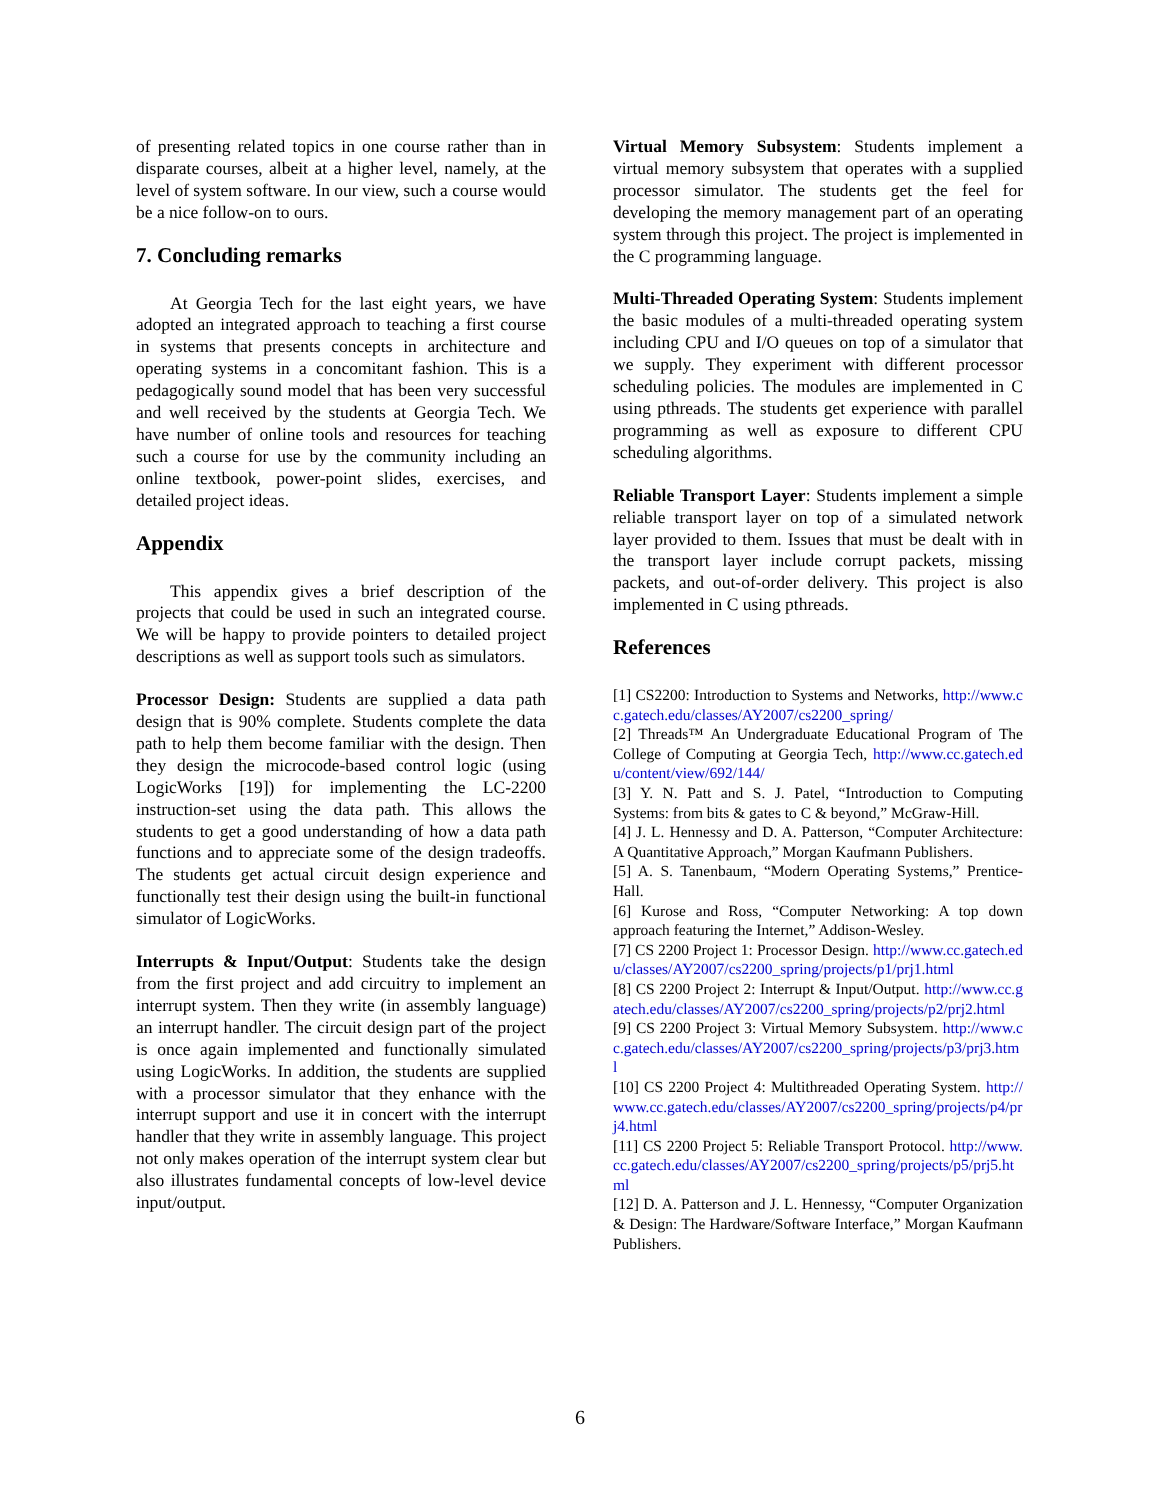of presenting related topics in one course rather than in disparate courses, albeit at a higher level, namely, at the level of system software. In our view, such a course would be a nice follow-on to ours.
7. Concluding remarks
At Georgia Tech for the last eight years, we have adopted an integrated approach to teaching a first course in systems that presents concepts in architecture and operating systems in a concomitant fashion. This is a pedagogically sound model that has been very successful and well received by the students at Georgia Tech. We have number of online tools and resources for teaching such a course for use by the community including an online textbook, power-point slides, exercises, and detailed project ideas.
Appendix
This appendix gives a brief description of the projects that could be used in such an integrated course. We will be happy to provide pointers to detailed project descriptions as well as support tools such as simulators.
Processor Design: Students are supplied a data path design that is 90% complete. Students complete the data path to help them become familiar with the design. Then they design the microcode-based control logic (using LogicWorks [19]) for implementing the LC-2200 instruction-set using the data path. This allows the students to get a good understanding of how a data path functions and to appreciate some of the design tradeoffs. The students get actual circuit design experience and functionally test their design using the built-in functional simulator of LogicWorks.
Interrupts & Input/Output: Students take the design from the first project and add circuitry to implement an interrupt system. Then they write (in assembly language) an interrupt handler. The circuit design part of the project is once again implemented and functionally simulated using LogicWorks. In addition, the students are supplied with a processor simulator that they enhance with the interrupt support and use it in concert with the interrupt handler that they write in assembly language. This project not only makes operation of the interrupt system clear but also illustrates fundamental concepts of low-level device input/output.
Virtual Memory Subsystem: Students implement a virtual memory subsystem that operates with a supplied processor simulator. The students get the feel for developing the memory management part of an operating system through this project. The project is implemented in the C programming language.
Multi-Threaded Operating System: Students implement the basic modules of a multi-threaded operating system including CPU and I/O queues on top of a simulator that we supply. They experiment with different processor scheduling policies. The modules are implemented in C using pthreads. The students get experience with parallel programming as well as exposure to different CPU scheduling algorithms.
Reliable Transport Layer: Students implement a simple reliable transport layer on top of a simulated network layer provided to them. Issues that must be dealt with in the transport layer include corrupt packets, missing packets, and out-of-order delivery. This project is also implemented in C using pthreads.
References
[1] CS2200: Introduction to Systems and Networks, http://www.cc.gatech.edu/classes/AY2007/cs2200_spring/
[2] Threads™ An Undergraduate Educational Program of The College of Computing at Georgia Tech, http://www.cc.gatech.edu/content/view/692/144/
[3] Y. N. Patt and S. J. Patel, “Introduction to Computing Systems: from bits & gates to C & beyond,” McGraw-Hill.
[4] J. L. Hennessy and D. A. Patterson, “Computer Architecture: A Quantitative Approach,” Morgan Kaufmann Publishers.
[5] A. S. Tanenbaum, “Modern Operating Systems,” Prentice-Hall.
[6] Kurose and Ross, “Computer Networking: A top down approach featuring the Internet,” Addison-Wesley.
[7] CS 2200 Project 1: Processor Design. http://www.cc.gatech.edu/classes/AY2007/cs2200_spring/projects/p1/prj1.html
[8] CS 2200 Project 2: Interrupt & Input/Output. http://www.cc.gatech.edu/classes/AY2007/cs2200_spring/projects/p2/prj2.html
[9] CS 2200 Project 3: Virtual Memory Subsystem. http://www.cc.gatech.edu/classes/AY2007/cs2200_spring/projects/p3/prj3.html
[10] CS 2200 Project 4: Multithreaded Operating System. http://www.cc.gatech.edu/classes/AY2007/cs2200_spring/projects/p4/prj4.html
[11] CS 2200 Project 5: Reliable Transport Protocol. http://www.cc.gatech.edu/classes/AY2007/cs2200_spring/projects/p5/prj5.html
[12] D. A. Patterson and J. L. Hennessy, “Computer Organization & Design: The Hardware/Software Interface,” Morgan Kaufmann Publishers.
6